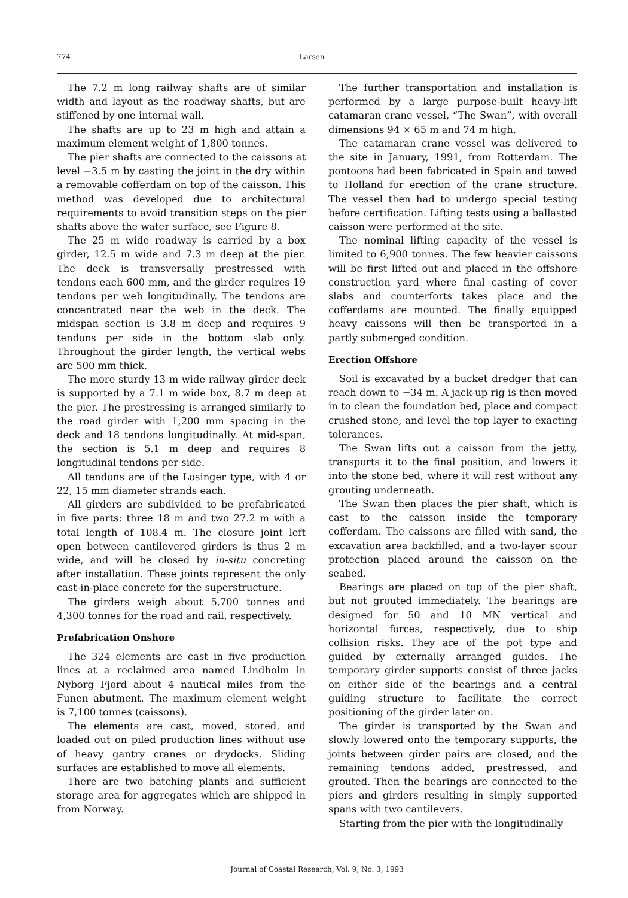774 Larsen
The 7.2 m long railway shafts are of similar width and layout as the roadway shafts, but are stiffened by one internal wall.
The shafts are up to 23 m high and attain a maximum element weight of 1,800 tonnes.
The pier shafts are connected to the caissons at level −3.5 m by casting the joint in the dry within a removable cofferdam on top of the caisson. This method was developed due to architectural requirements to avoid transition steps on the pier shafts above the water surface, see Figure 8.
The 25 m wide roadway is carried by a box girder, 12.5 m wide and 7.3 m deep at the pier. The deck is transversally prestressed with tendons each 600 mm, and the girder requires 19 tendons per web longitudinally. The tendons are concentrated near the web in the deck. The midspan section is 3.8 m deep and requires 9 tendons per side in the bottom slab only. Throughout the girder length, the vertical webs are 500 mm thick.
The more sturdy 13 m wide railway girder deck is supported by a 7.1 m wide box, 8.7 m deep at the pier. The prestressing is arranged similarly to the road girder with 1,200 mm spacing in the deck and 18 tendons longitudinally. At mid-span, the section is 5.1 m deep and requires 8 longitudinal tendons per side.
All tendons are of the Losinger type, with 4 or 22, 15 mm diameter strands each.
All girders are subdivided to be prefabricated in five parts: three 18 m and two 27.2 m with a total length of 108.4 m. The closure joint left open between cantilevered girders is thus 2 m wide, and will be closed by in-situ concreting after installation. These joints represent the only cast-in-place concrete for the superstructure.
The girders weigh about 5,700 tonnes and 4,300 tonnes for the road and rail, respectively.
Prefabrication Onshore
The 324 elements are cast in five production lines at a reclaimed area named Lindholm in Nyborg Fjord about 4 nautical miles from the Funen abutment. The maximum element weight is 7,100 tonnes (caissons).
The elements are cast, moved, stored, and loaded out on piled production lines without use of heavy gantry cranes or drydocks. Sliding surfaces are established to move all elements.
There are two batching plants and sufficient storage area for aggregates which are shipped in from Norway.
The further transportation and installation is performed by a large purpose-built heavy-lift catamaran crane vessel, “The Swan”, with overall dimensions 94 × 65 m and 74 m high.
The catamaran crane vessel was delivered to the site in January, 1991, from Rotterdam. The pontoons had been fabricated in Spain and towed to Holland for erection of the crane structure. The vessel then had to undergo special testing before certification. Lifting tests using a ballasted caisson were performed at the site.
The nominal lifting capacity of the vessel is limited to 6,900 tonnes. The few heavier caissons will be first lifted out and placed in the offshore construction yard where final casting of cover slabs and counterforts takes place and the cofferdams are mounted. The finally equipped heavy caissons will then be transported in a partly submerged condition.
Erection Offshore
Soil is excavated by a bucket dredger that can reach down to −34 m. A jack-up rig is then moved in to clean the foundation bed, place and compact crushed stone, and level the top layer to exacting tolerances.
The Swan lifts out a caisson from the jetty, transports it to the final position, and lowers it into the stone bed, where it will rest without any grouting underneath.
The Swan then places the pier shaft, which is cast to the caisson inside the temporary cofferdam. The caissons are filled with sand, the excavation area backfilled, and a two-layer scour protection placed around the caisson on the seabed.
Bearings are placed on top of the pier shaft, but not grouted immediately. The bearings are designed for 50 and 10 MN vertical and horizontal forces, respectively, due to ship collision risks. They are of the pot type and guided by externally arranged guides. The temporary girder supports consist of three jacks on either side of the bearings and a central guiding structure to facilitate the correct positioning of the girder later on.
The girder is transported by the Swan and slowly lowered onto the temporary supports, the joints between girder pairs are closed, and the remaining tendons added, prestressed, and grouted. Then the bearings are connected to the piers and girders resulting in simply supported spans with two cantilevers.
Starting from the pier with the longitudinally
Journal of Coastal Research, Vol. 9, No. 3, 1993